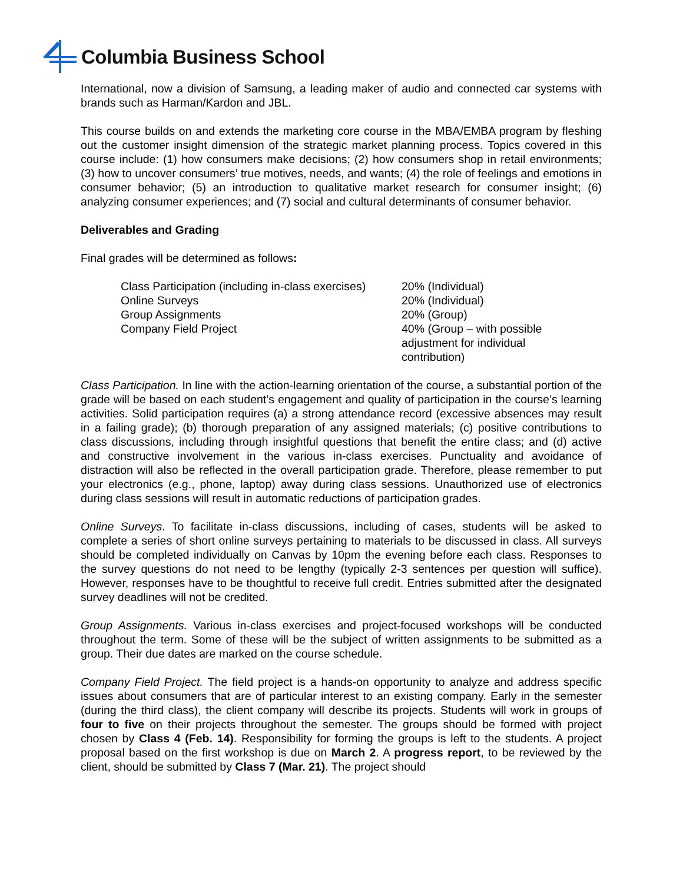Columbia Business School
International, now a division of Samsung, a leading maker of audio and connected car systems with brands such as Harman/Kardon and JBL.
This course builds on and extends the marketing core course in the MBA/EMBA program by fleshing out the customer insight dimension of the strategic market planning process. Topics covered in this course include: (1) how consumers make decisions; (2) how consumers shop in retail environments; (3) how to uncover consumers’ true motives, needs, and wants; (4) the role of feelings and emotions in consumer behavior; (5) an introduction to qualitative market research for consumer insight; (6) analyzing consumer experiences; and (7) social and cultural determinants of consumer behavior.
Deliverables and Grading
Final grades will be determined as follows:
| Class Participation (including in-class exercises) | 20% (Individual) |
| Online Surveys | 20% (Individual) |
| Group Assignments | 20% (Group) |
| Company Field Project | 40% (Group – with possible adjustment for individual contribution) |
Class Participation. In line with the action-learning orientation of the course, a substantial portion of the grade will be based on each student’s engagement and quality of participation in the course’s learning activities. Solid participation requires (a) a strong attendance record (excessive absences may result in a failing grade); (b) thorough preparation of any assigned materials; (c) positive contributions to class discussions, including through insightful questions that benefit the entire class; and (d) active and constructive involvement in the various in-class exercises. Punctuality and avoidance of distraction will also be reflected in the overall participation grade. Therefore, please remember to put your electronics (e.g., phone, laptop) away during class sessions. Unauthorized use of electronics during class sessions will result in automatic reductions of participation grades.
Online Surveys. To facilitate in-class discussions, including of cases, students will be asked to complete a series of short online surveys pertaining to materials to be discussed in class. All surveys should be completed individually on Canvas by 10pm the evening before each class. Responses to the survey questions do not need to be lengthy (typically 2-3 sentences per question will suffice). However, responses have to be thoughtful to receive full credit. Entries submitted after the designated survey deadlines will not be credited.
Group Assignments. Various in-class exercises and project-focused workshops will be conducted throughout the term. Some of these will be the subject of written assignments to be submitted as a group. Their due dates are marked on the course schedule.
Company Field Project. The field project is a hands-on opportunity to analyze and address specific issues about consumers that are of particular interest to an existing company. Early in the semester (during the third class), the client company will describe its projects. Students will work in groups of four to five on their projects throughout the semester. The groups should be formed with project chosen by Class 4 (Feb. 14). Responsibility for forming the groups is left to the students. A project proposal based on the first workshop is due on March 2. A progress report, to be reviewed by the client, should be submitted by Class 7 (Mar. 21). The project should